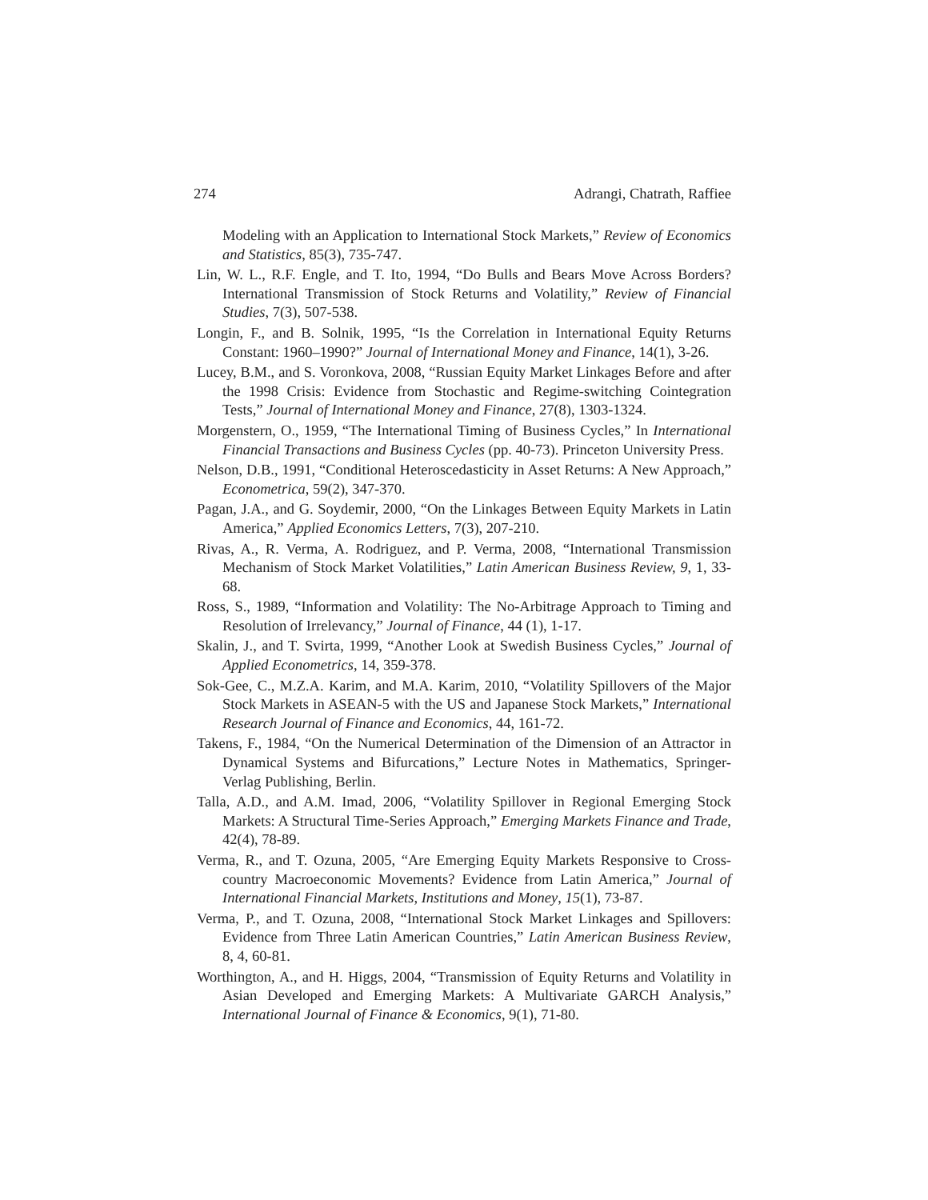274 Adrangi, Chatrath, Raffiee
Modeling with an Application to International Stock Markets,” Review of Economics and Statistics, 85(3), 735-747.
Lin, W. L., R.F. Engle, and T. Ito, 1994, “Do Bulls and Bears Move Across Borders? International Transmission of Stock Returns and Volatility,” Review of Financial Studies, 7(3), 507-538.
Longin, F., and B. Solnik, 1995, “Is the Correlation in International Equity Returns Constant: 1960–1990?” Journal of International Money and Finance, 14(1), 3-26.
Lucey, B.M., and S. Voronkova, 2008, “Russian Equity Market Linkages Before and after the 1998 Crisis: Evidence from Stochastic and Regime-switching Cointegration Tests,” Journal of International Money and Finance, 27(8), 1303-1324.
Morgenstern, O., 1959, “The International Timing of Business Cycles,” In International Financial Transactions and Business Cycles (pp. 40-73). Princeton University Press.
Nelson, D.B., 1991, “Conditional Heteroscedasticity in Asset Returns: A New Approach,” Econometrica, 59(2), 347-370.
Pagan, J.A., and G. Soydemir, 2000, “On the Linkages Between Equity Markets in Latin America,” Applied Economics Letters, 7(3), 207-210.
Rivas, A., R. Verma, A. Rodriguez, and P. Verma, 2008, “International Transmission Mechanism of Stock Market Volatilities,” Latin American Business Review, 9, 1, 33-68.
Ross, S., 1989, “Information and Volatility: The No-Arbitrage Approach to Timing and Resolution of Irrelevancy,” Journal of Finance, 44 (1), 1-17.
Skalin, J., and T. Svirta, 1999, “Another Look at Swedish Business Cycles,” Journal of Applied Econometrics, 14, 359-378.
Sok-Gee, C., M.Z.A. Karim, and M.A. Karim, 2010, “Volatility Spillovers of the Major Stock Markets in ASEAN-5 with the US and Japanese Stock Markets,” International Research Journal of Finance and Economics, 44, 161-72.
Takens, F., 1984, “On the Numerical Determination of the Dimension of an Attractor in Dynamical Systems and Bifurcations,” Lecture Notes in Mathematics, Springer-Verlag Publishing, Berlin.
Talla, A.D., and A.M. Imad, 2006, “Volatility Spillover in Regional Emerging Stock Markets: A Structural Time-Series Approach,” Emerging Markets Finance and Trade, 42(4), 78-89.
Verma, R., and T. Ozuna, 2005, “Are Emerging Equity Markets Responsive to Cross-country Macroeconomic Movements? Evidence from Latin America,” Journal of International Financial Markets, Institutions and Money, 15(1), 73-87.
Verma, P., and T. Ozuna, 2008, “International Stock Market Linkages and Spillovers: Evidence from Three Latin American Countries,” Latin American Business Review, 8, 4, 60-81.
Worthington, A., and H. Higgs, 2004, “Transmission of Equity Returns and Volatility in Asian Developed and Emerging Markets: A Multivariate GARCH Analysis,” International Journal of Finance & Economics, 9(1), 71-80.